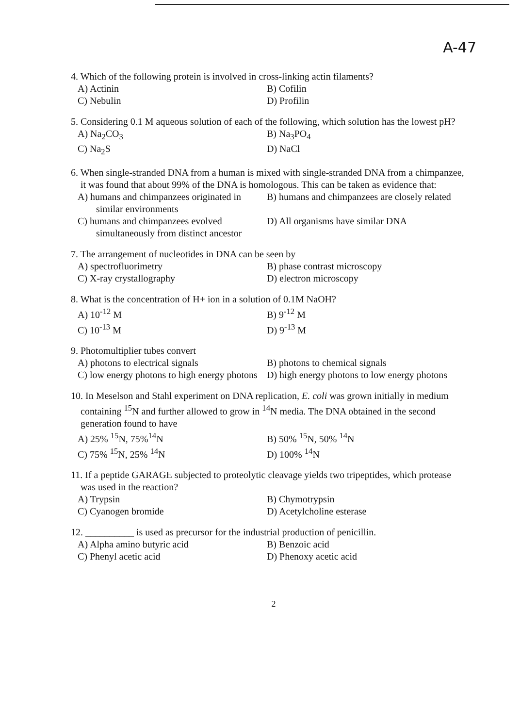A-47
4. Which of the following protein is involved in cross-linking actin filaments?
A) Actinin
B) Cofilin
C) Nebulin
D) Profilin
5. Considering 0.1 M aqueous solution of each of the following, which solution has the lowest pH?
A) Na<sub>2</sub>CO<sub>3</sub>
B) Na<sub>3</sub>PO<sub>4</sub>
C) Na<sub>2</sub>S
D) NaCl
6. When single-stranded DNA from a human is mixed with single-stranded DNA from a chimpanzee, it was found that about 99% of the DNA is homologous. This can be taken as evidence that:
A) humans and chimpanzees originated in similar environments
B) humans and chimpanzees are closely related
C) humans and chimpanzees evolved simultaneously from distinct ancestor
D) All organisms have similar DNA
7. The arrangement of nucleotides in DNA can be seen by
A) spectrofluorimetry
B) phase contrast microscopy
C) X-ray crystallography
D) electron microscopy
8. What is the concentration of H+ ion in a solution of 0.1M NaOH?
A) 10<sup>-12</sup> M
B) 9<sup>-12</sup> M
C) 10<sup>-13</sup> M
D) 9<sup>-13</sup> M
9. Photomultiplier tubes convert
A) photons to electrical signals
B) photons to chemical signals
C) low energy photons to high energy photons
D) high energy photons to low energy photons
10. In Meselson and Stahl experiment on DNA replication, E. coli was grown initially in medium containing <sup>15</sup>N and further allowed to grow in <sup>14</sup>N media. The DNA obtained in the second generation found to have
A) 25% <sup>15</sup>N, 75%<sup>14</sup>N
B) 50% <sup>15</sup>N, 50% <sup>14</sup>N
C) 75% <sup>15</sup>N, 25% <sup>14</sup>N
D) 100% <sup>14</sup>N
11. If a peptide GARAGE subjected to proteolytic cleavage yields two tripeptides, which protease was used in the reaction?
A) Trypsin
B) Chymotrypsin
C) Cyanogen bromide
D) Acetylcholine esterase
12. __________ is used as precursor for the industrial production of penicillin.
A) Alpha amino butyric acid
B) Benzoic acid
C) Phenyl acetic acid
D) Phenoxy acetic acid
2